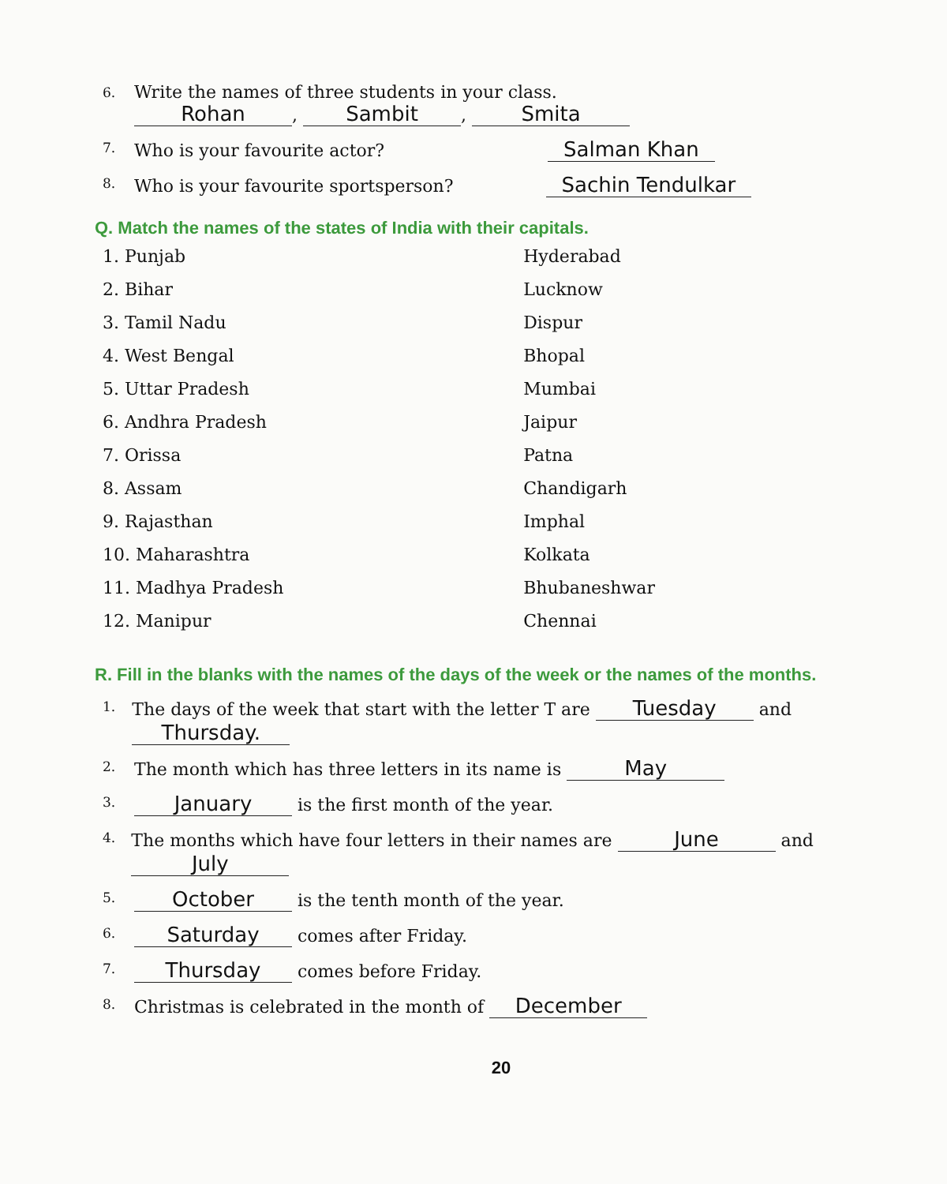6.
Write the names of three students in your class.
Rohan, Sambit, Smita
7.
Who is your favourite actor? Salman Khan
8.
Who is your favourite sportsperson? Sachin Tendulkar
Q. Match the names of the states of India with their capitals.
1. Punjab
2. Bihar
3. Tamil Nadu
4. West Bengal
5. Uttar Pradesh
6. Andhra Pradesh
7. Orissa
8. Assam
9. Rajasthan
10. Maharashtra
11. Madhya Pradesh
12. Manipur
Hyderabad
Lucknow
Dispur
Bhopal
Mumbai
Jaipur
Patna
Chandigarh
Imphal
Kolkata
Bhubaneshwar
Chennai
R. Fill in the blanks with the names of the days of the week or the names of the months.
1.
The days of the week that start with the letter T are Tuesday and Thursday.
2.
The month which has three letters in its name is May
3.
January is the first month of the year.
4.
The months which have four letters in their names are June and July
5.
October is the tenth month of the year.
6.
Saturday comes after Friday.
7.
Thursday comes before Friday.
8.
Christmas is celebrated in the month of December
20